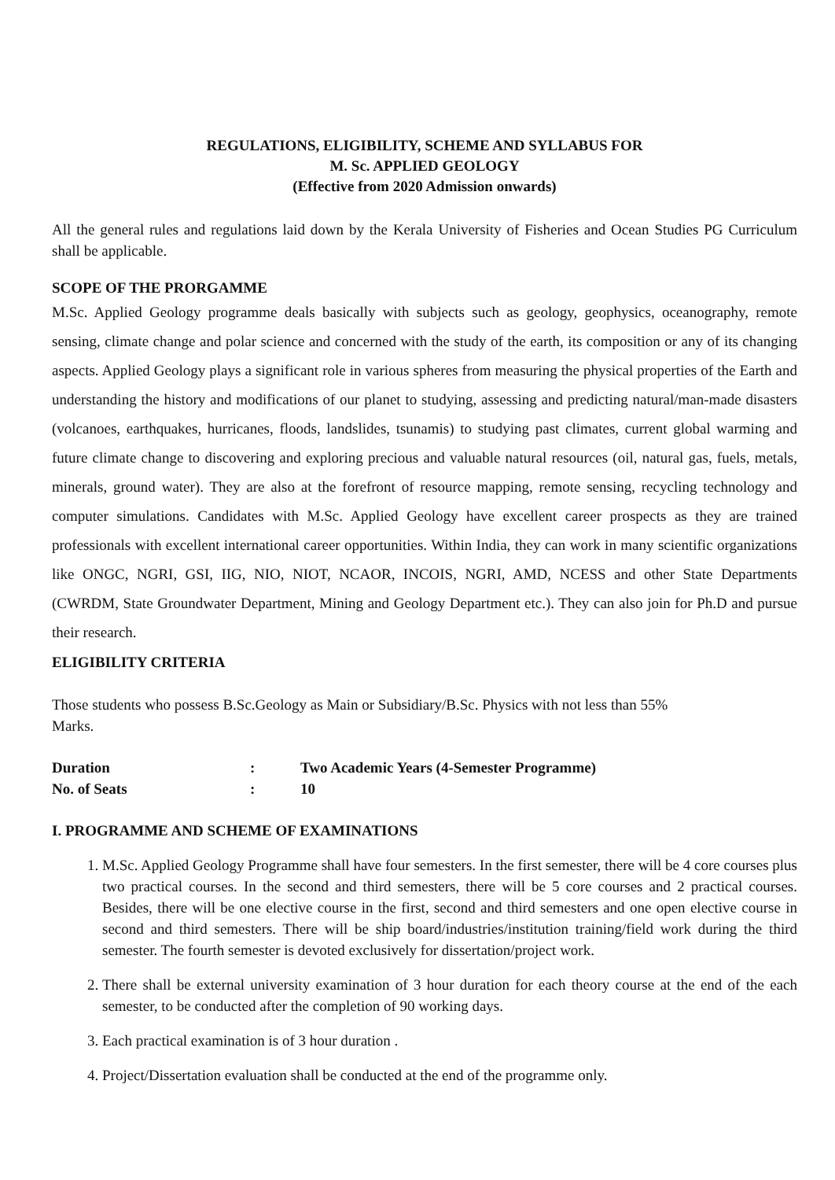REGULATIONS, ELIGIBILITY, SCHEME AND SYLLABUS FOR
M. Sc. APPLIED GEOLOGY
(Effective from 2020 Admission onwards)
All the general rules and regulations laid down by the Kerala University of Fisheries and Ocean Studies PG Curriculum shall be applicable.
SCOPE OF THE PRORGAMME
M.Sc. Applied Geology programme deals basically with subjects such as geology, geophysics, oceanography, remote sensing, climate change and polar science and concerned with the study of the earth, its composition or any of its changing aspects. Applied Geology plays a significant role in various spheres from measuring the physical properties of the Earth and understanding the history and modifications of our planet to studying, assessing and predicting natural/man-made disasters (volcanoes, earthquakes, hurricanes, floods, landslides, tsunamis) to studying past climates, current global warming and future climate change to discovering and exploring precious and valuable natural resources (oil, natural gas, fuels, metals, minerals, ground water). They are also at the forefront of resource mapping, remote sensing, recycling technology and computer simulations. Candidates with M.Sc. Applied Geology have excellent career prospects as they are trained professionals with excellent international career opportunities. Within India, they can work in many scientific organizations like ONGC, NGRI, GSI, IIG, NIO, NIOT, NCAOR, INCOIS, NGRI, AMD, NCESS and other State Departments (CWRDM, State Groundwater Department, Mining and Geology Department etc.). They can also join for Ph.D and pursue their research.
ELIGIBILITY CRITERIA
Those students who possess B.Sc.Geology as Main or Subsidiary/B.Sc. Physics with not less than 55%
Marks.
Duration: Two Academic Years (4-Semester Programme)
No. of Seats: 10
I. PROGRAMME AND SCHEME OF EXAMINATIONS
1. M.Sc. Applied Geology Programme shall have four semesters. In the first semester, there will be 4 core courses plus two practical courses. In the second and third semesters, there will be 5 core courses and 2 practical courses. Besides, there will be one elective course in the first, second and third semesters and one open elective course in second and third semesters. There will be ship board/industries/institution training/field work during the third semester. The fourth semester is devoted exclusively for dissertation/project work.
2. There shall be external university examination of 3 hour duration for each theory course at the end of the each semester, to be conducted after the completion of 90 working days.
3. Each practical examination is of 3 hour duration .
4. Project/Dissertation evaluation shall be conducted at the end of the programme only.